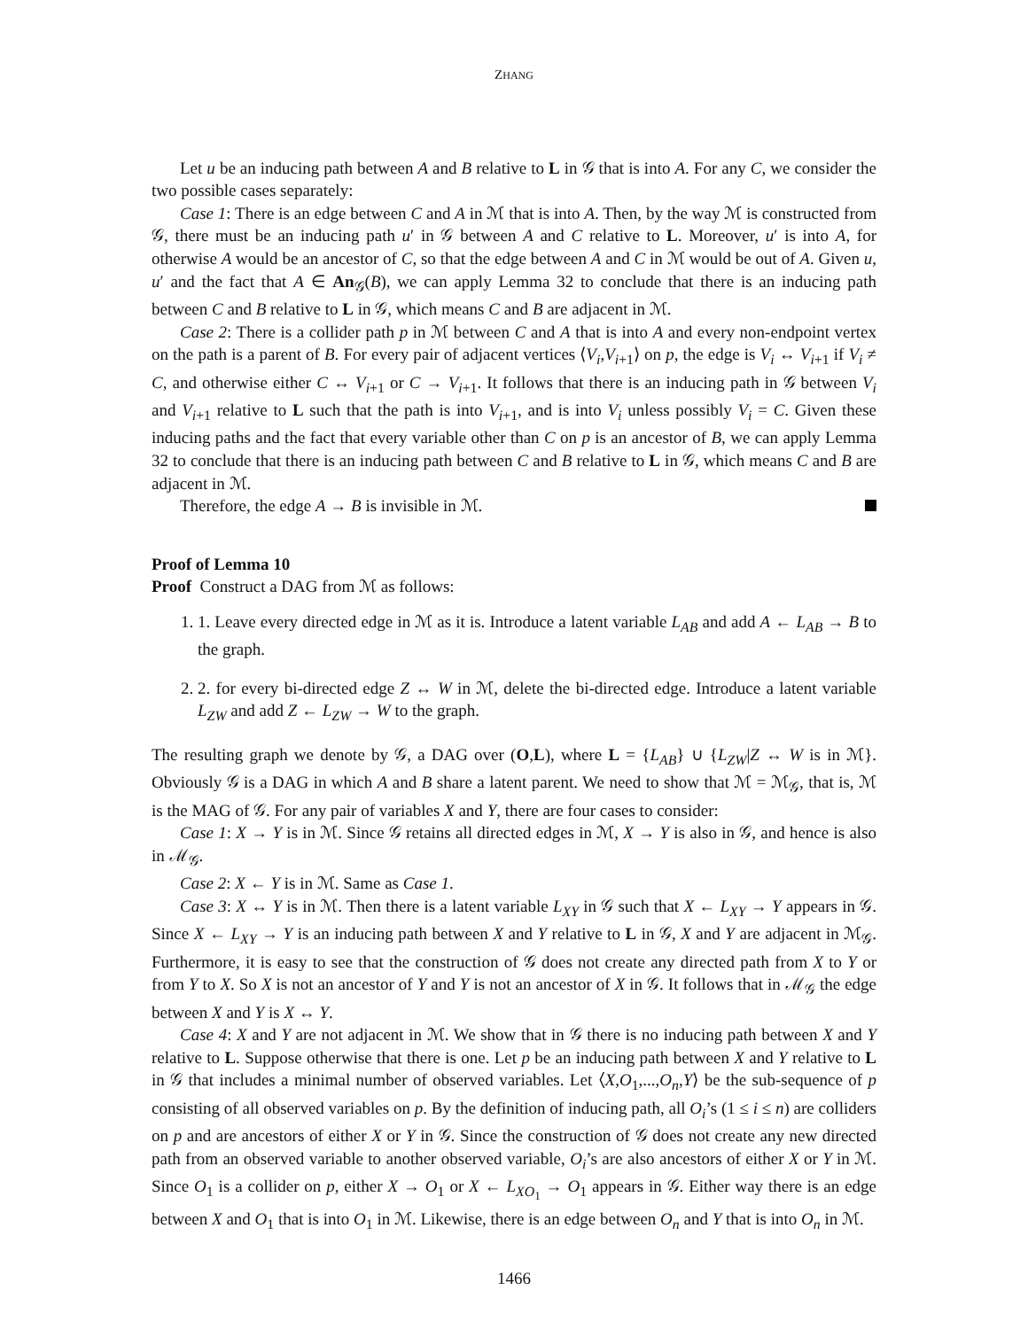ZHANG
Let u be an inducing path between A and B relative to L in 𝒢 that is into A. For any C, we consider the two possible cases separately:
Case 1: There is an edge between C and A in ℳ that is into A. Then, by the way ℳ is constructed from 𝒢, there must be an inducing path u′ in 𝒢 between A and C relative to L. Moreover, u′ is into A, for otherwise A would be an ancestor of C, so that the edge between A and C in ℳ would be out of A. Given u, u′ and the fact that A ∈ An<sub>𝒢</sub>(B), we can apply Lemma 32 to conclude that there is an inducing path between C and B relative to L in 𝒢, which means C and B are adjacent in ℳ.
Case 2: There is a collider path p in ℳ between C and A that is into A and every non-endpoint vertex on the path is a parent of B. For every pair of adjacent vertices ⟨V<sub>i</sub>,V<sub>i+1</sub>⟩ on p, the edge is V<sub>i</sub> ↔ V<sub>i+1</sub> if V<sub>i</sub> ≠ C, and otherwise either C ↔ V<sub>i+1</sub> or C → V<sub>i+1</sub>. It follows that there is an inducing path in 𝒢 between V<sub>i</sub> and V<sub>i+1</sub> relative to L such that the path is into V<sub>i+1</sub>, and is into V<sub>i</sub> unless possibly V<sub>i</sub> = C. Given these inducing paths and the fact that every variable other than C on p is an ancestor of B, we can apply Lemma 32 to conclude that there is an inducing path between C and B relative to L in 𝒢, which means C and B are adjacent in ℳ.
Therefore, the edge A → B is invisible in ℳ.
Proof of Lemma 10
Proof Construct a DAG from ℳ as follows:
1. 1. Leave every directed edge in ℳ as it is. Introduce a latent variable L<sub>AB</sub> and add A ← L<sub>AB</sub> → B to the graph.
2. 2. for every bi-directed edge Z ↔ W in ℳ, delete the bi-directed edge. Introduce a latent variable L<sub>ZW</sub> and add Z ← L<sub>ZW</sub> → W to the graph.
The resulting graph we denote by 𝒢, a DAG over (O,L), where L = {L<sub>AB</sub>} ∪ {L<sub>ZW</sub>|Z ↔ W is in ℳ}. Obviously 𝒢 is a DAG in which A and B share a latent parent. We need to show that ℳ = ℳ<sub>𝒢</sub>, that is, ℳ is the MAG of 𝒢. For any pair of variables X and Y, there are four cases to consider:
Case 1: X → Y is in ℳ. Since 𝒢 retains all directed edges in ℳ, X → Y is also in 𝒢, and hence is also in ℳ<sub>𝒢</sub>.
Case 2: X ← Y is in ℳ. Same as Case 1.
Case 3: X ↔ Y is in ℳ. Then there is a latent variable L<sub>XY</sub> in 𝒢 such that X ← L<sub>XY</sub> → Y appears in 𝒢. Since X ← L<sub>XY</sub> → Y is an inducing path between X and Y relative to L in 𝒢, X and Y are adjacent in ℳ<sub>𝒢</sub>. Furthermore, it is easy to see that the construction of 𝒢 does not create any directed path from X to Y or from Y to X. So X is not an ancestor of Y and Y is not an ancestor of X in 𝒢. It follows that in ℳ<sub>𝒢</sub> the edge between X and Y is X ↔ Y.
Case 4: X and Y are not adjacent in ℳ. We show that in 𝒢 there is no inducing path between X and Y relative to L. Suppose otherwise that there is one. Let p be an inducing path between X and Y relative to L in 𝒢 that includes a minimal number of observed variables. Let ⟨X,O<sub>1</sub>,...,O<sub>n</sub>,Y⟩ be the sub-sequence of p consisting of all observed variables on p. By the definition of inducing path, all O<sub>i</sub>’s (1 ≤ i ≤ n) are colliders on p and are ancestors of either X or Y in 𝒢. Since the construction of 𝒢 does not create any new directed path from an observed variable to another observed variable, O<sub>i</sub>’s are also ancestors of either X or Y in ℳ. Since O<sub>1</sub> is a collider on p, either X → O<sub>1</sub> or X ← L<sub>XO<sub>1</sub></sub> → O<sub>1</sub> appears in 𝒢. Either way there is an edge between X and O<sub>1</sub> that is into O<sub>1</sub> in ℳ. Likewise, there is an edge between O<sub>n</sub> and Y that is into O<sub>n</sub> in ℳ.
1466